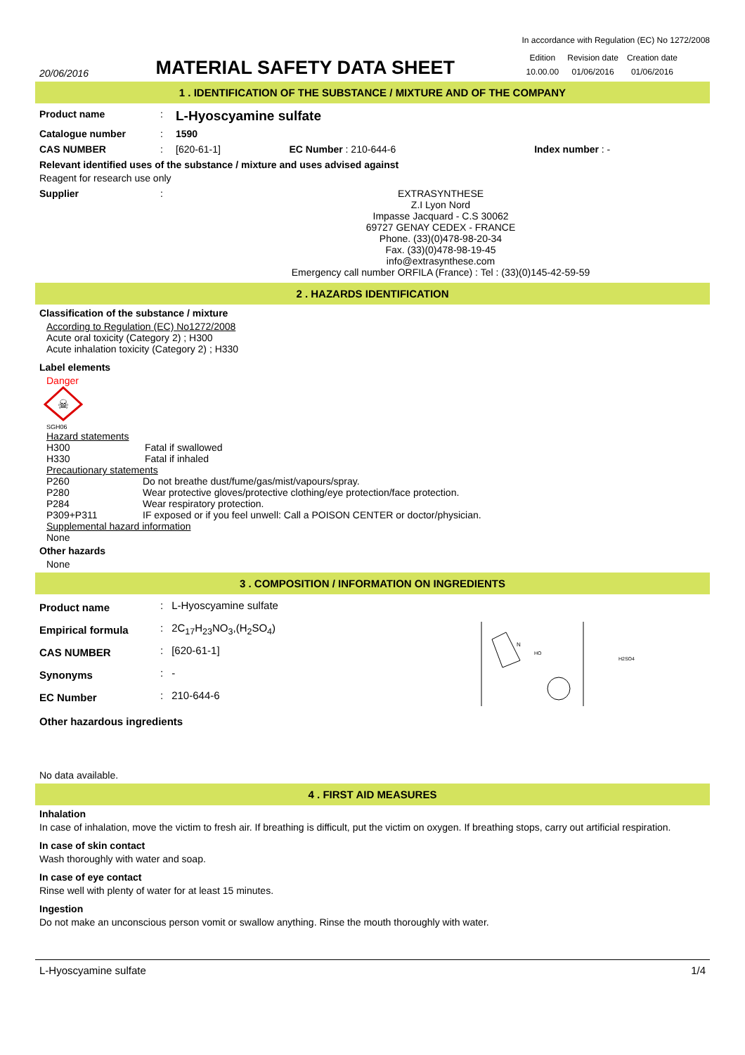20/06/2016
MATERIAL SAFETY DATA SHEET
In accordance with Regulation (EC) No 1272/2008
| Edition | Revision date | Creation date |
| 10.00.00 | 01/06/2016 | 01/06/2016 |
1 . IDENTIFICATION OF THE SUBSTANCE / MIXTURE AND OF THE COMPANY
| Product name | : | L-Hyoscyamine sulfate | | |
| Catalogue number | : | 1590 | | |
| CAS NUMBER | : | [620-61-1] | EC Number : 210-644-6 | Index number : - |
Relevant identified uses of the substance / mixture and uses advised against
Reagent for research use only
| Supplier | : | EXTRASYNTHESE Z.I Lyon Nord Impasse Jacquard - C.S 30062 69727 GENAY CEDEX - FRANCE Phone. (33)(0)478-98-20-34 Fax. (33)(0)478-98-19-45 info@extrasynthese.com Emergency call number ORFILA (France) : Tel : (33)(0)145-42-59-59 |
2 . HAZARDS IDENTIFICATION
Classification of the substance / mixture
According to Regulation (EC) No1272/2008
Acute oral toxicity (Category 2) ; H300
Acute inhalation toxicity (Category 2) ; H330
Label elements
Danger
☠
SGH06
Hazard statements
| H300 | Fatal if swallowed |
| H330 | Fatal if inhaled |
Precautionary statements
| P260 | Do not breathe dust/fume/gas/mist/vapours/spray. |
| P280 | Wear protective gloves/protective clothing/eye protection/face protection. |
| P284 | Wear respiratory protection. |
| P309+P311 | IF exposed or if you feel unwell: Call a POISON CENTER or doctor/physician. |
Supplemental hazard information
None
Other hazards
None
3 . COMPOSITION / INFORMATION ON INGREDIENTS
| Product name | : | L-Hyoscyamine sulfate |
| Empirical formula | : | 2C<sub>17</sub>H<sub>23</sub>NO<sub>3</sub>,(H<sub>2</sub>SO<sub>4</sub>) |
| CAS NUMBER | : | [620-61-1] |
| Synonyms | : | - |
| EC Number | : | 210-644-6 |
N
HO
H2SO4
Other hazardous ingredients
No data available.
4 . FIRST AID MEASURES
Inhalation
In case of inhalation, move the victim to fresh air. If breathing is difficult, put the victim on oxygen. If breathing stops, carry out artificial respiration.
In case of skin contact
Wash thoroughly with water and soap.
In case of eye contact
Rinse well with plenty of water for at least 15 minutes.
Ingestion
Do not make an unconscious person vomit or swallow anything. Rinse the mouth thoroughly with water.
L-Hyoscyamine sulfate 1/4